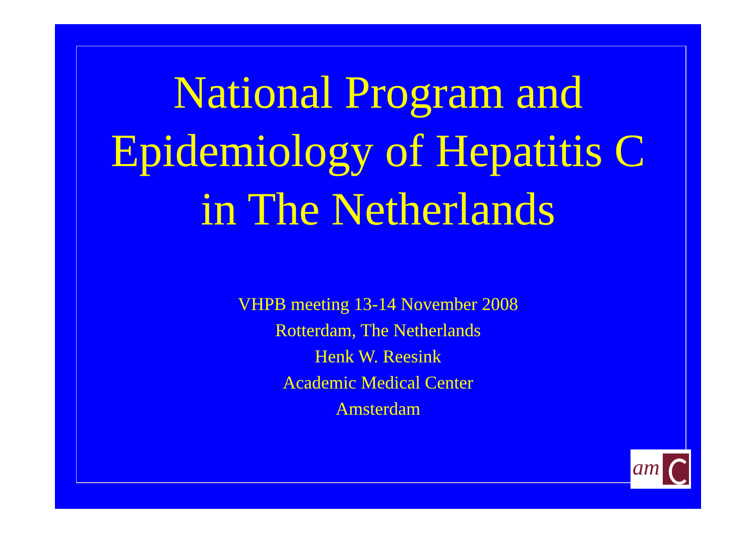National Program and
Epidemiology of Hepatitis C
in The Netherlands
VHPB meeting 13-14 November 2008
Rotterdam, The Netherlands
Henk W. Reesink
Academic Medical Center
Amsterdam
am